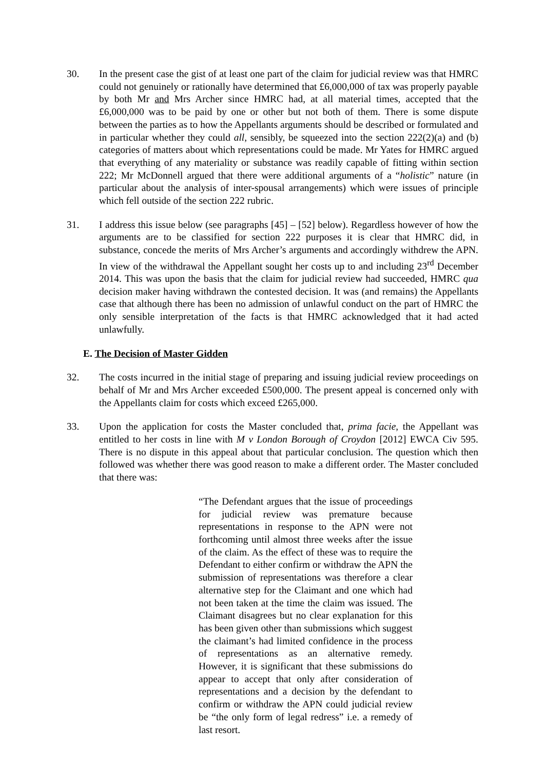30. In the present case the gist of at least one part of the claim for judicial review was that HMRC could not genuinely or rationally have determined that £6,000,000 of tax was properly payable by both Mr and Mrs Archer since HMRC had, at all material times, accepted that the £6,000,000 was to be paid by one or other but not both of them. There is some dispute between the parties as to how the Appellants arguments should be described or formulated and in particular whether they could all, sensibly, be squeezed into the section 222(2)(a) and (b) categories of matters about which representations could be made. Mr Yates for HMRC argued that everything of any materiality or substance was readily capable of fitting within section 222; Mr McDonnell argued that there were additional arguments of a “holistic” nature (in particular about the analysis of inter-spousal arrangements) which were issues of principle which fell outside of the section 222 rubric.
31. I address this issue below (see paragraphs [45] – [52] below). Regardless however of how the arguments are to be classified for section 222 purposes it is clear that HMRC did, in substance, concede the merits of Mrs Archer’s arguments and accordingly withdrew the APN. In view of the withdrawal the Appellant sought her costs up to and including 23<sup>rd</sup> December 2014. This was upon the basis that the claim for judicial review had succeeded, HMRC qua decision maker having withdrawn the contested decision. It was (and remains) the Appellants case that although there has been no admission of unlawful conduct on the part of HMRC the only sensible interpretation of the facts is that HMRC acknowledged that it had acted unlawfully.
E. The Decision of Master Gidden
32. The costs incurred in the initial stage of preparing and issuing judicial review proceedings on behalf of Mr and Mrs Archer exceeded £500,000. The present appeal is concerned only with the Appellants claim for costs which exceed £265,000.
33. Upon the application for costs the Master concluded that, prima facie, the Appellant was entitled to her costs in line with M v London Borough of Croydon [2012] EWCA Civ 595. There is no dispute in this appeal about that particular conclusion. The question which then followed was whether there was good reason to make a different order. The Master concluded that there was:
“The Defendant argues that the issue of proceedings for judicial review was premature because representations in response to the APN were not forthcoming until almost three weeks after the issue of the claim. As the effect of these was to require the Defendant to either confirm or withdraw the APN the submission of representations was therefore a clear alternative step for the Claimant and one which had not been taken at the time the claim was issued. The Claimant disagrees but no clear explanation for this has been given other than submissions which suggest the claimant’s had limited confidence in the process of representations as an alternative remedy. However, it is significant that these submissions do appear to accept that only after consideration of representations and a decision by the defendant to confirm or withdraw the APN could judicial review be “the only form of legal redress” i.e. a remedy of last resort.